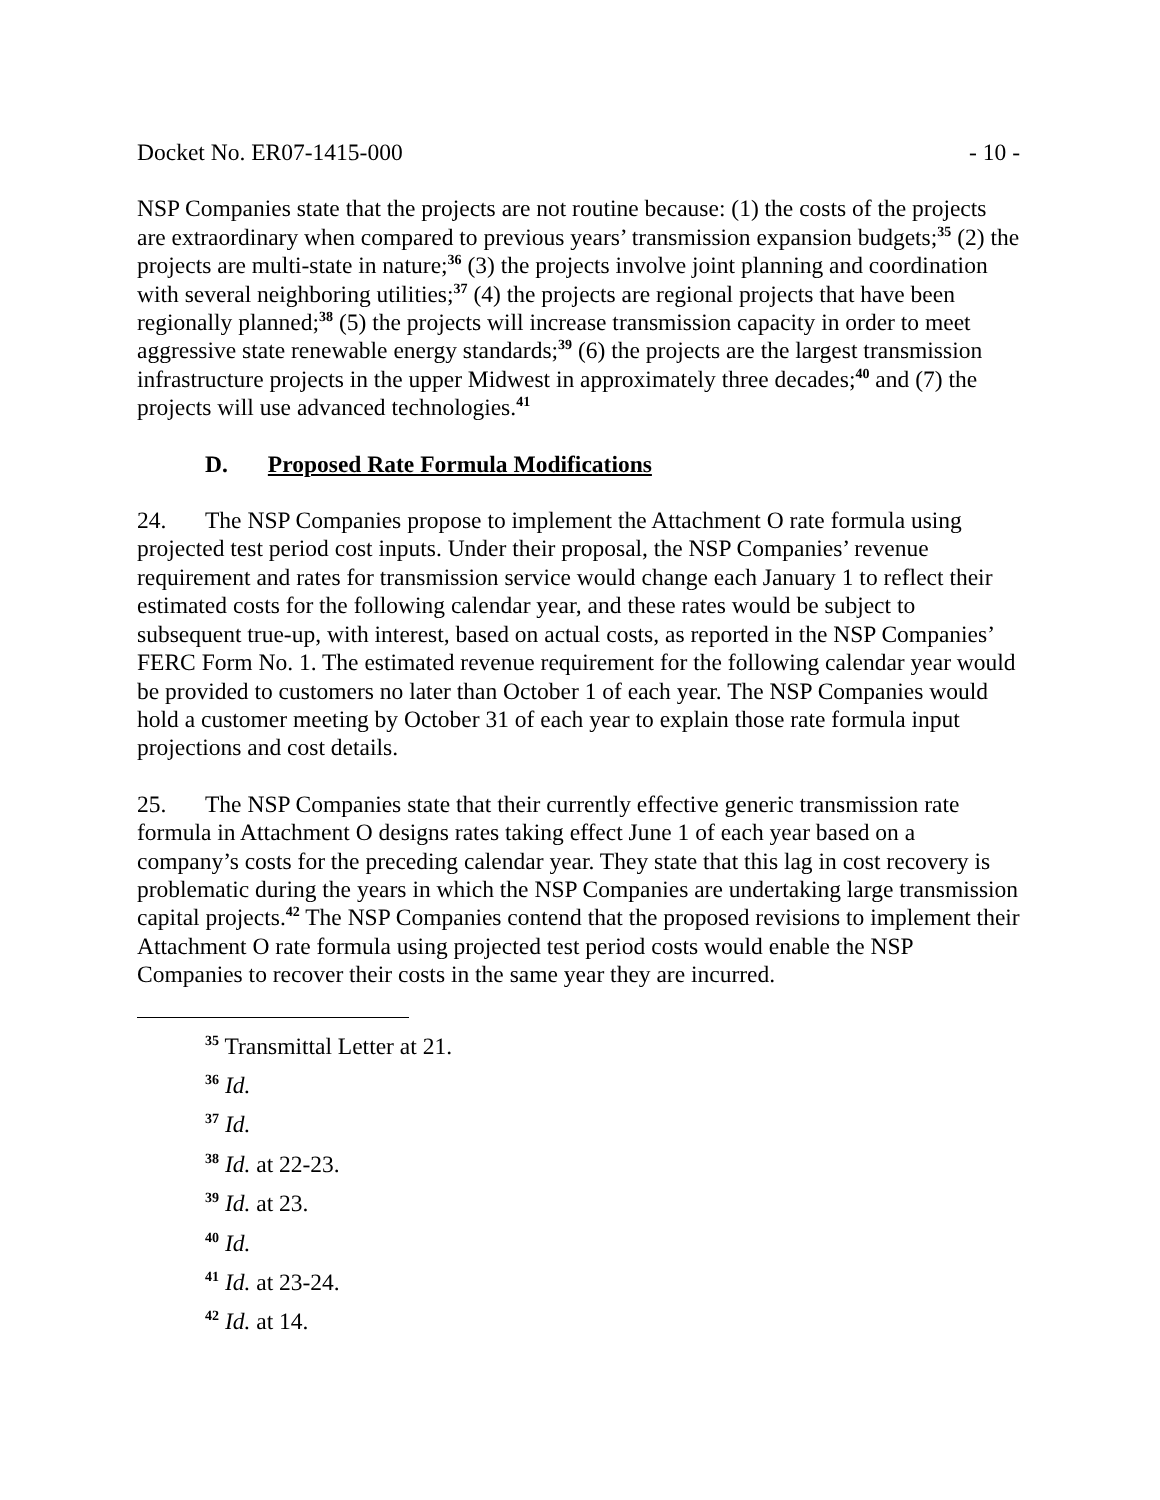Docket No. ER07-1415-000 - 10 -
NSP Companies state that the projects are not routine because: (1) the costs of the projects are extraordinary when compared to previous years’ transmission expansion budgets;<sup>35</sup> (2) the projects are multi-state in nature;<sup>36</sup> (3) the projects involve joint planning and coordination with several neighboring utilities;<sup>37</sup> (4) the projects are regional projects that have been regionally planned;<sup>38</sup> (5) the projects will increase transmission capacity in order to meet aggressive state renewable energy standards;<sup>39</sup> (6) the projects are the largest transmission infrastructure projects in the upper Midwest in approximately three decades;<sup>40</sup> and (7) the projects will use advanced technologies.<sup>41</sup>
D. Proposed Rate Formula Modifications
24. The NSP Companies propose to implement the Attachment O rate formula using projected test period cost inputs. Under their proposal, the NSP Companies’ revenue requirement and rates for transmission service would change each January 1 to reflect their estimated costs for the following calendar year, and these rates would be subject to subsequent true-up, with interest, based on actual costs, as reported in the NSP Companies’ FERC Form No. 1. The estimated revenue requirement for the following calendar year would be provided to customers no later than October 1 of each year. The NSP Companies would hold a customer meeting by October 31 of each year to explain those rate formula input projections and cost details.
25. The NSP Companies state that their currently effective generic transmission rate formula in Attachment O designs rates taking effect June 1 of each year based on a company’s costs for the preceding calendar year. They state that this lag in cost recovery is problematic during the years in which the NSP Companies are undertaking large transmission capital projects.<sup>42</sup> The NSP Companies contend that the proposed revisions to implement their Attachment O rate formula using projected test period costs would enable the NSP Companies to recover their costs in the same year they are incurred.
<sup>35</sup> Transmittal Letter at 21.
<sup>36</sup> Id.
<sup>37</sup> Id.
<sup>38</sup> Id. at 22-23.
<sup>39</sup> Id. at 23.
<sup>40</sup> Id.
<sup>41</sup> Id. at 23-24.
<sup>42</sup> Id. at 14.